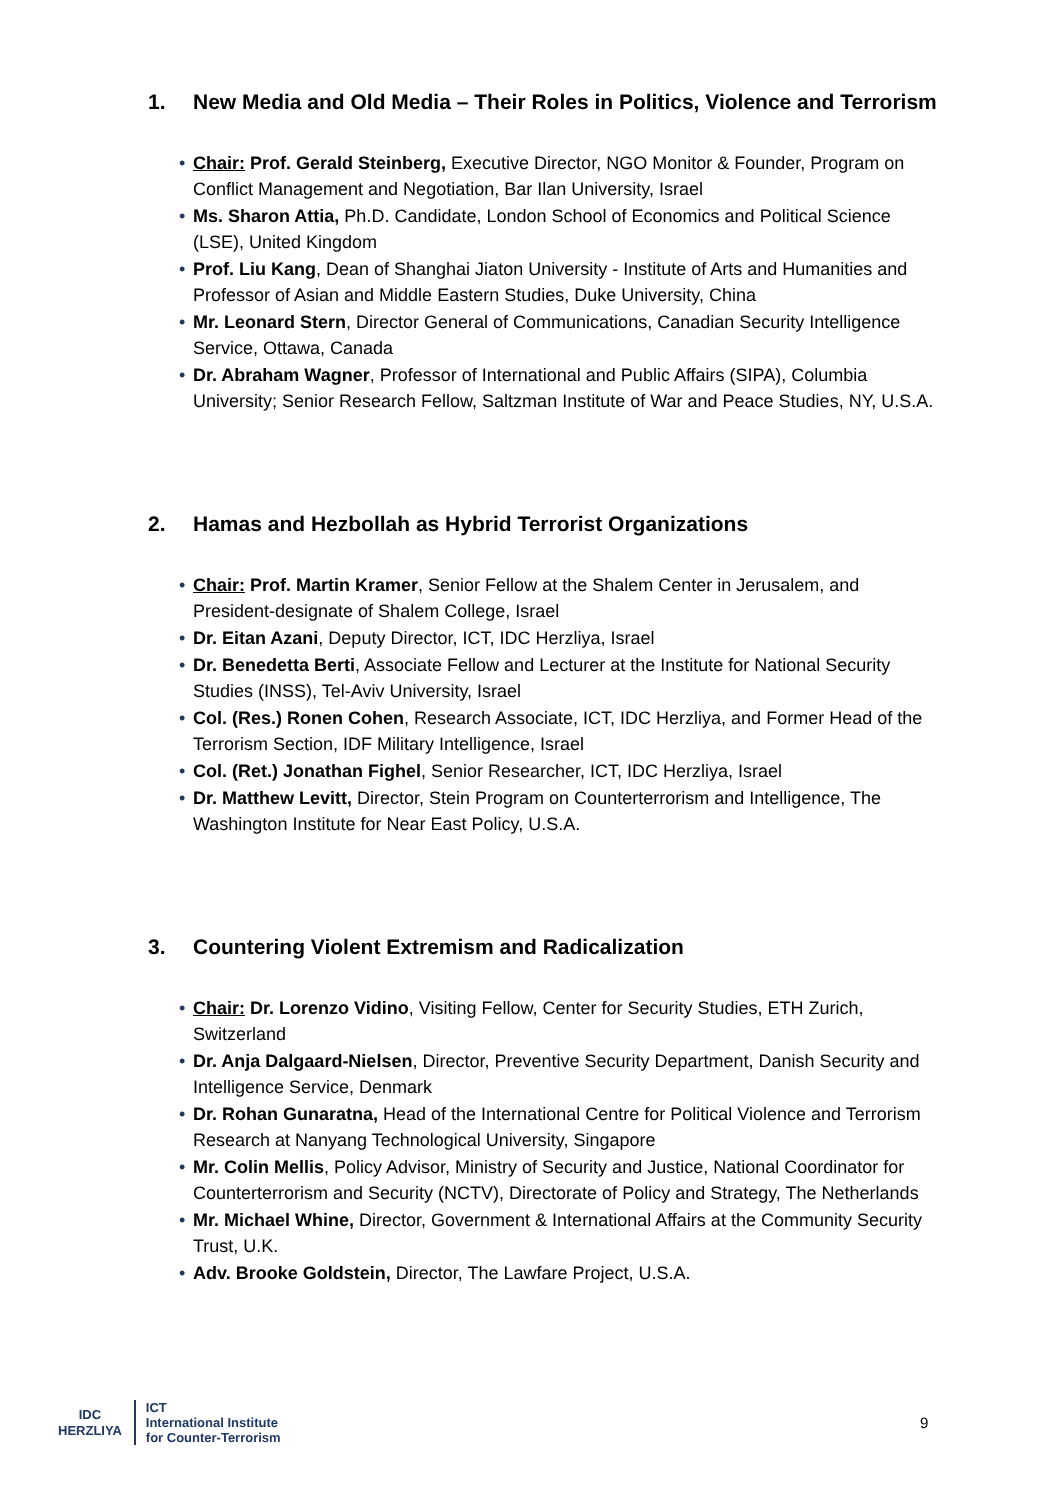1. New Media and Old Media – Their Roles in Politics, Violence and Terrorism
• Chair: Prof. Gerald Steinberg, Executive Director, NGO Monitor & Founder, Program on Conflict Management and Negotiation, Bar Ilan University, Israel
• Ms. Sharon Attia, Ph.D. Candidate, London School of Economics and Political Science (LSE), United Kingdom
• Prof. Liu Kang, Dean of Shanghai Jiaton University - Institute of Arts and Humanities and Professor of Asian and Middle Eastern Studies, Duke University, China
• Mr. Leonard Stern, Director General of Communications, Canadian Security Intelligence Service, Ottawa, Canada
• Dr. Abraham Wagner, Professor of International and Public Affairs (SIPA), Columbia University; Senior Research Fellow, Saltzman Institute of War and Peace Studies, NY, U.S.A.
2. Hamas and Hezbollah as Hybrid Terrorist Organizations
• Chair: Prof. Martin Kramer, Senior Fellow at the Shalem Center in Jerusalem, and President-designate of Shalem College, Israel
• Dr. Eitan Azani, Deputy Director, ICT, IDC Herzliya, Israel
• Dr. Benedetta Berti, Associate Fellow and Lecturer at the Institute for National Security Studies (INSS), Tel-Aviv University, Israel
• Col. (Res.) Ronen Cohen, Research Associate, ICT, IDC Herzliya, and Former Head of the Terrorism Section, IDF Military Intelligence, Israel
• Col. (Ret.) Jonathan Fighel, Senior Researcher, ICT, IDC Herzliya, Israel
• Dr. Matthew Levitt, Director, Stein Program on Counterterrorism and Intelligence, The Washington Institute for Near East Policy, U.S.A.
3. Countering Violent Extremism and Radicalization
• Chair: Dr. Lorenzo Vidino, Visiting Fellow, Center for Security Studies, ETH Zurich, Switzerland
• Dr. Anja Dalgaard-Nielsen, Director, Preventive Security Department, Danish Security and Intelligence Service, Denmark
• Dr. Rohan Gunaratna, Head of the International Centre for Political Violence and Terrorism Research at Nanyang Technological University, Singapore
• Mr. Colin Mellis, Policy Advisor, Ministry of Security and Justice, National Coordinator for Counterterrorism and Security (NCTV), Directorate of Policy and Strategy, The Netherlands
• Mr. Michael Whine, Director, Government & International Affairs at the Community Security Trust, U.K.
• Adv. Brooke Goldstein, Director, The Lawfare Project, U.S.A.
IDC
HERZLIYA
ICT
International Institute
for Counter-Terrorism
9